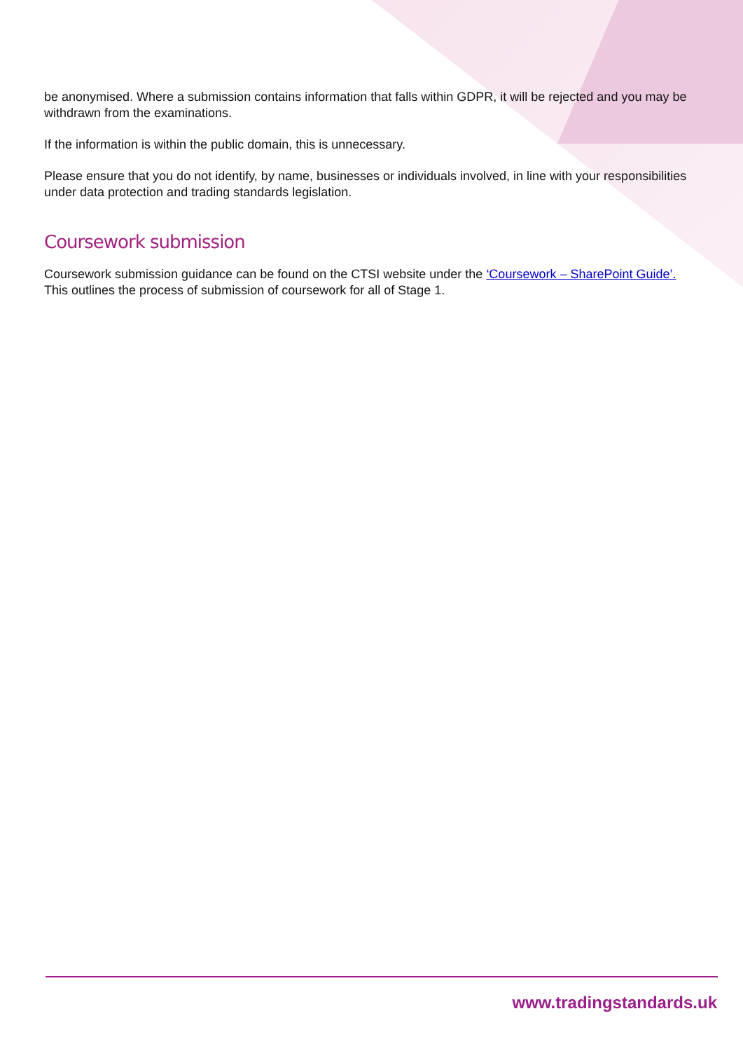be anonymised. Where a submission contains information that falls within GDPR, it will be rejected and you may be withdrawn from the examinations.
If the information is within the public domain, this is unnecessary.
Please ensure that you do not identify, by name, businesses or individuals involved, in line with your responsibilities under data protection and trading standards legislation.
Coursework submission
Coursework submission guidance can be found on the CTSI website under the ‘Coursework – SharePoint Guide’. This outlines the process of submission of coursework for all of Stage 1.
www.tradingstandards.uk